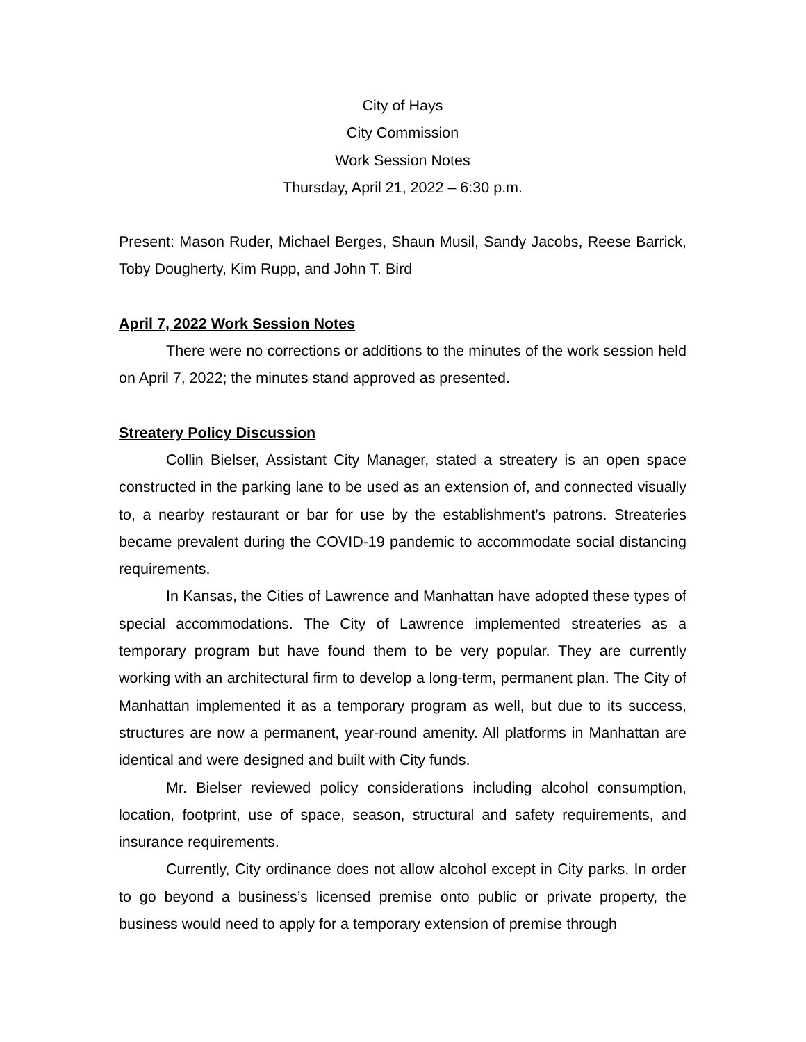City of Hays
City Commission
Work Session Notes
Thursday, April 21, 2022 – 6:30 p.m.
Present: Mason Ruder, Michael Berges, Shaun Musil, Sandy Jacobs, Reese Barrick, Toby Dougherty, Kim Rupp, and John T. Bird
April 7, 2022 Work Session Notes
There were no corrections or additions to the minutes of the work session held on April 7, 2022; the minutes stand approved as presented.
Streatery Policy Discussion
Collin Bielser, Assistant City Manager, stated a streatery is an open space constructed in the parking lane to be used as an extension of, and connected visually to, a nearby restaurant or bar for use by the establishment’s patrons. Streateries became prevalent during the COVID-19 pandemic to accommodate social distancing requirements.
In Kansas, the Cities of Lawrence and Manhattan have adopted these types of special accommodations. The City of Lawrence implemented streateries as a temporary program but have found them to be very popular. They are currently working with an architectural firm to develop a long-term, permanent plan. The City of Manhattan implemented it as a temporary program as well, but due to its success, structures are now a permanent, year-round amenity. All platforms in Manhattan are identical and were designed and built with City funds.
Mr. Bielser reviewed policy considerations including alcohol consumption, location, footprint, use of space, season, structural and safety requirements, and insurance requirements.
Currently, City ordinance does not allow alcohol except in City parks. In order to go beyond a business’s licensed premise onto public or private property, the business would need to apply for a temporary extension of premise through